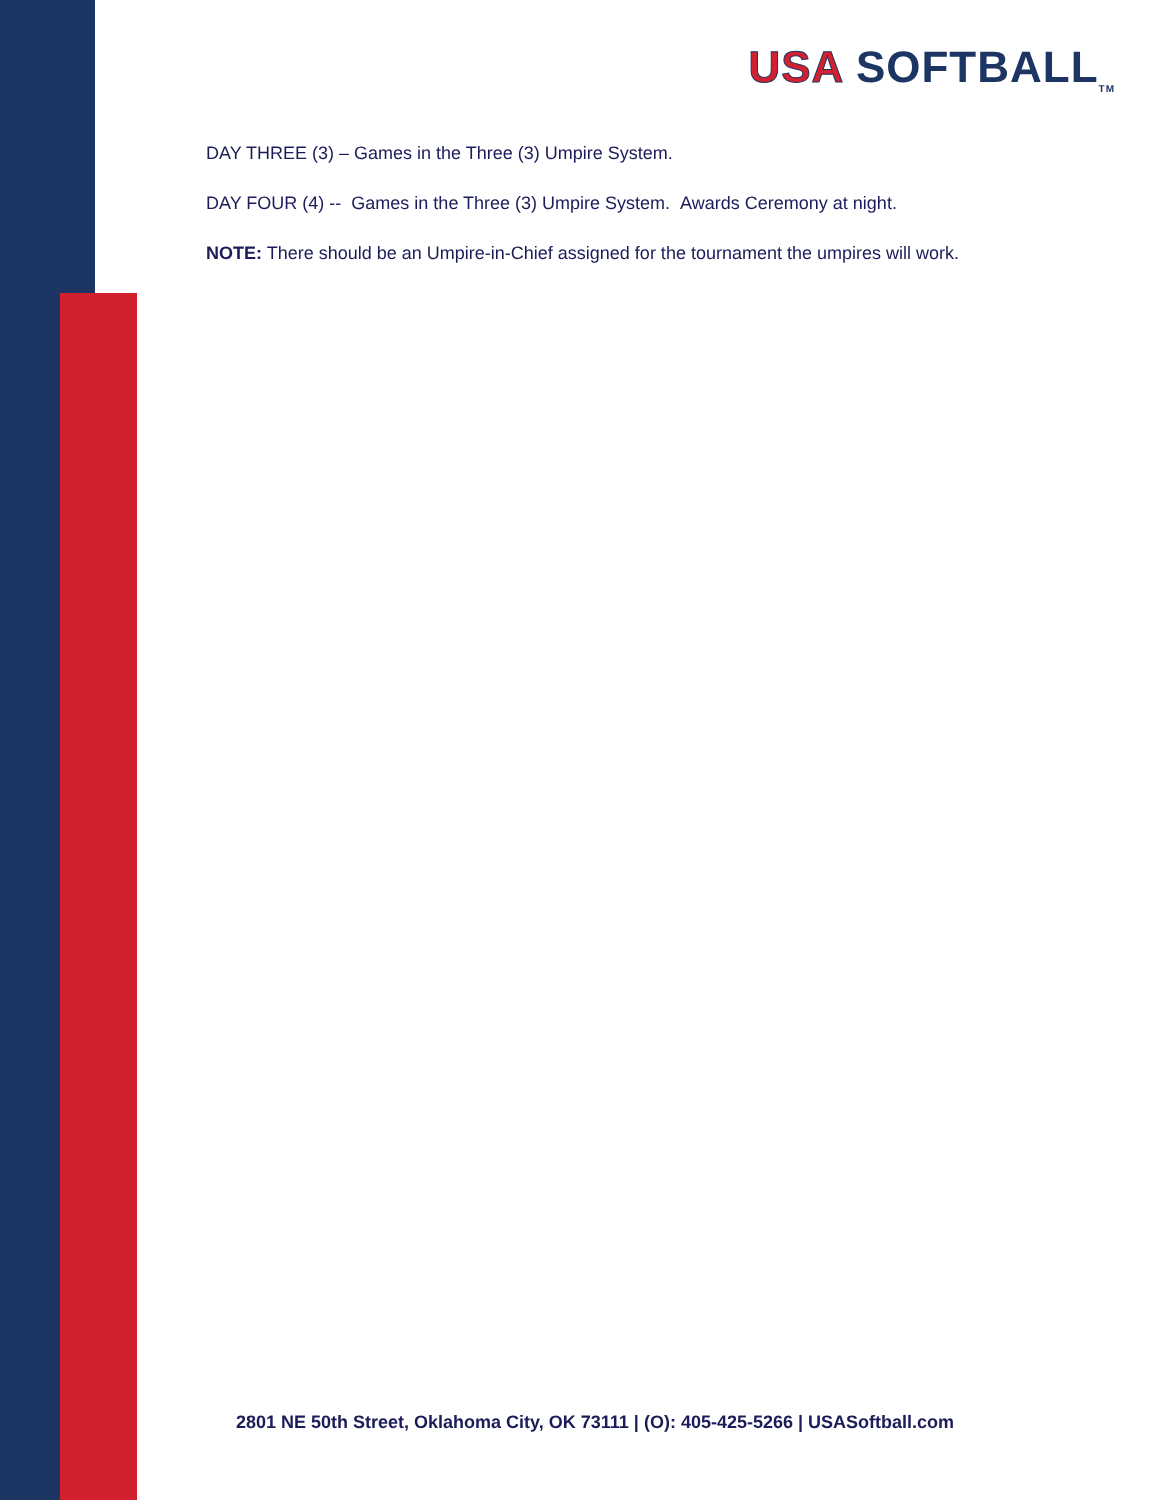USA SOFTBALL<sub>TM</sub>
DAY THREE (3) – Games in the Three (3) Umpire System.
DAY FOUR (4) -- Games in the Three (3) Umpire System. Awards Ceremony at night.
NOTE: There should be an Umpire-in-Chief assigned for the tournament the umpires will work.
2801 NE 50th Street, Oklahoma City, OK 73111 | (O): 405-425-5266 | USASoftball.com